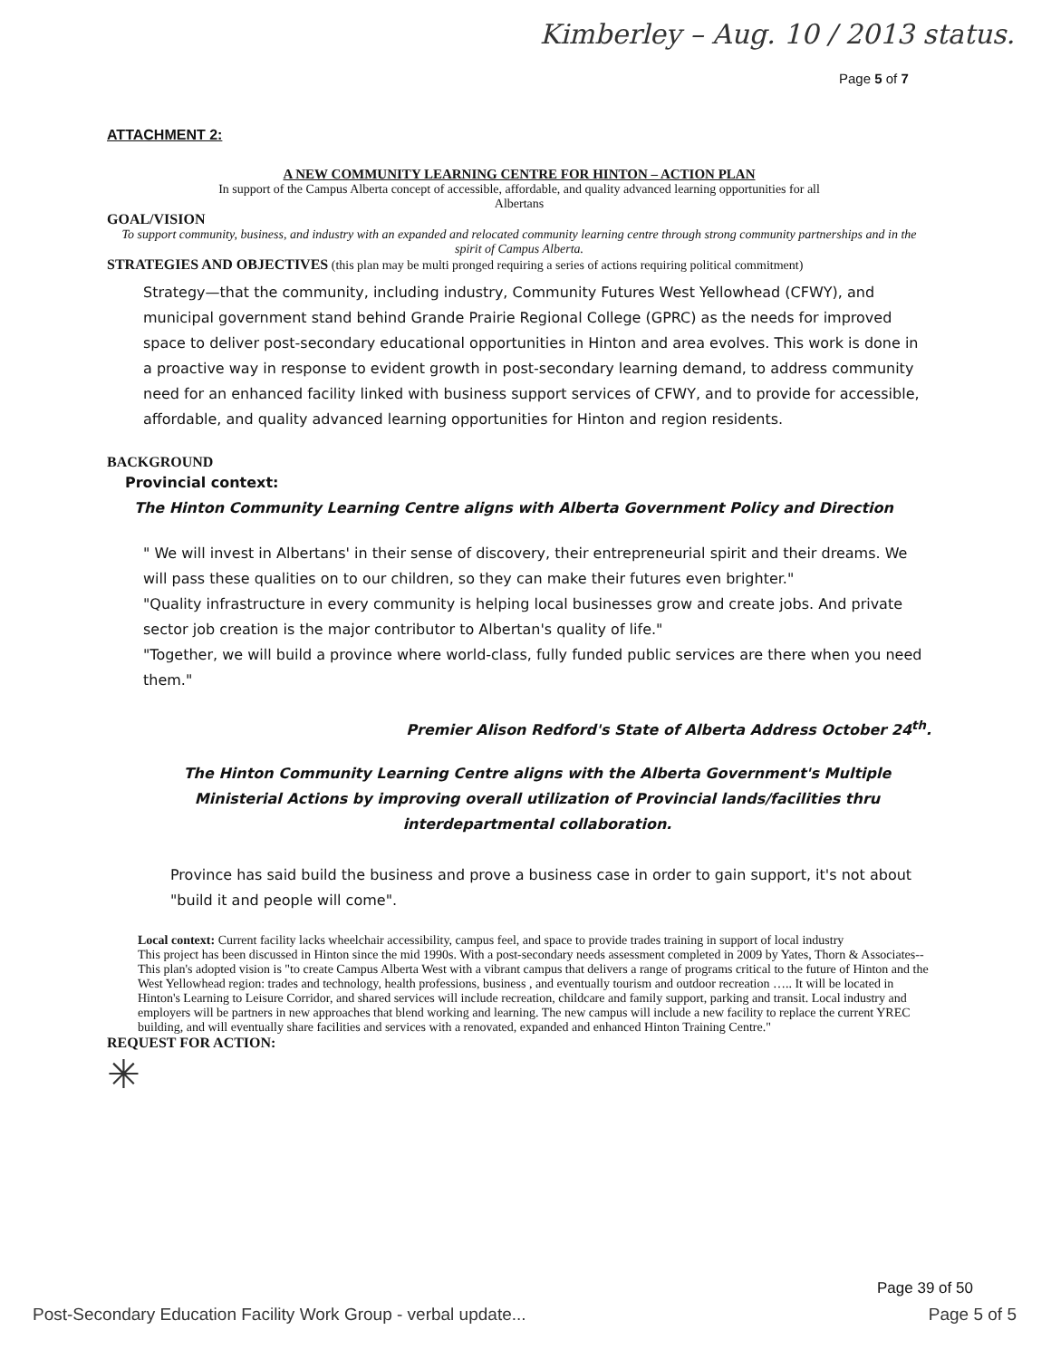Kimberley – Aug. 10 / 2013 status.
Page 5 of 7
ATTACHMENT 2:
A NEW COMMUNITY LEARNING CENTRE FOR HINTON – ACTION PLAN
In support of the Campus Alberta concept of accessible, affordable, and quality advanced learning opportunities for all
Albertans
GOAL/VISION
To support community, business, and industry with an expanded and relocated community learning centre through strong community partnerships and in the spirit of Campus Alberta.
STRATEGIES AND OBJECTIVES (this plan may be multi pronged requiring a series of actions requiring political commitment)
Strategy—that the community, including industry, Community Futures West Yellowhead (CFWY), and municipal government stand behind Grande Prairie Regional College (GPRC) as the needs for improved space to deliver post-secondary educational opportunities in Hinton and area evolves. This work is done in a proactive way in response to evident growth in post-secondary learning demand, to address community need for an enhanced facility linked with business support services of CFWY, and to provide for accessible, affordable, and quality advanced learning opportunities for Hinton and region residents.
BACKGROUND
Provincial context:
The Hinton Community Learning Centre aligns with Alberta Government Policy and Direction
" We will invest in Albertans' in their sense of discovery, their entrepreneurial spirit and their dreams. We will pass these qualities on to our children, so they can make their futures even brighter."
"Quality infrastructure in every community is helping local businesses grow and create jobs. And private sector job creation is the major contributor to Albertan's quality of life."
"Together, we will build a province where world-class, fully funded public services are there when you need them."
Premier Alison Redford's State of Alberta Address October 24<sup>th</sup>.
The Hinton Community Learning Centre aligns with the Alberta Government's Multiple Ministerial Actions by improving overall utilization of Provincial lands/facilities thru interdepartmental collaboration.
Province has said build the business and prove a business case in order to gain support, it's not about "build it and people will come".
Local context: Current facility lacks wheelchair accessibility, campus feel, and space to provide trades training in support of local industry
This project has been discussed in Hinton since the mid 1990s. With a post-secondary needs assessment completed in 2009 by Yates, Thorn & Associates-- This plan's adopted vision is "to create Campus Alberta West with a vibrant campus that delivers a range of programs critical to the future of Hinton and the West Yellowhead region: trades and technology, health professions, business , and eventually tourism and outdoor recreation ….. It will be located in Hinton's Learning to Leisure Corridor, and shared services will include recreation, childcare and family support, parking and transit. Local industry and employers will be partners in new approaches that blend working and learning. The new campus will include a new facility to replace the current YREC building, and will eventually share facilities and services with a renovated, expanded and enhanced Hinton Training Centre."
REQUEST FOR ACTION:
✳
Page 39 of 50
Post-Secondary Education Facility Work Group - verbal update... Page 5 of 5